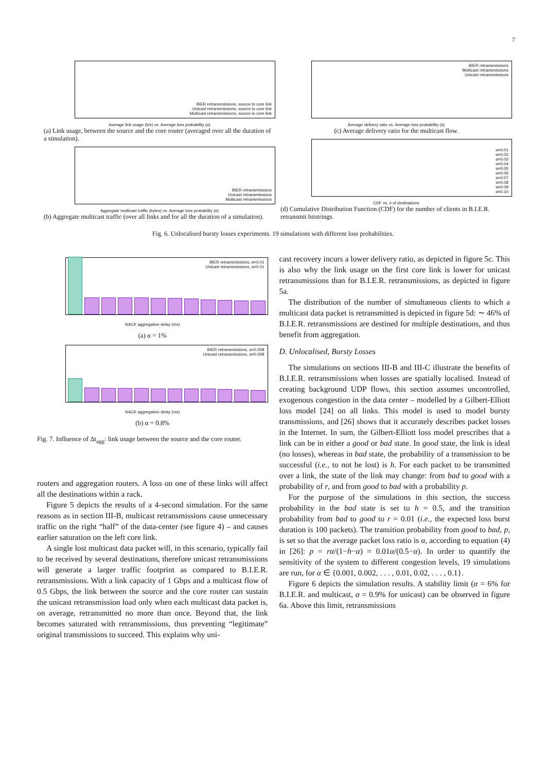7
BIER retransmissions, source to core link
Unicast retransmissions, source to core link
Multicast retransmissions, source to core link
Average link usage (b/s) vs. Average loss probability (α)
(a) Link usage, between the source and the core router (averaged over all the duration of a simulation).
BIER retransmissions
Unicast retransmissions
Multicast retransmissions
Aggregate multicast traffic (bytes) vs. Average loss probability (α)
(b) Aggregate multicast traffic (over all links and for all the duration of a simulation).
BIER retransmissions
Multicast retransmissions
Unicast retransmissions
Average delivery ratio vs. Average loss probability (α)
(c) Average delivery ratio for the multicast flow.
α=0.01
α=0.02
α=0.03
α=0.04
α=0.05
α=0.06
α=0.07
α=0.08
α=0.09
α=0.10
CDF vs. # of destinations
(d) Cumulative Distribution Function (CDF) for the number of clients in B.I.E.R. retransmit bitstrings.
Fig. 6. Unlocalised bursty losses experiments. 19 simulations with different loss probabilities.
BIER retransmissions, α=0.01
Unicast retransmissions, α=0.01
NACK aggregation delay (ms)
(a) α = 1%
BIER retransmissions, α=0.008
Unicast retransmissions, α=0.008
NACK aggregation delay (ms)
(b) α = 0.8%
Fig. 7. Influence of Δt<sub>agg</sub>: link usage between the source and the core router.
routers and aggregation routers. A loss on one of these links will affect all the destinations within a rack.
Figure 5 depicts the results of a 4-second simulation. For the same reasons as in section III-B, multicast retransmissions cause unnecessary traffic on the right “half” of the data-center (see figure 4) – and causes earlier saturation on the left core link.
A single lost multicast data packet will, in this scenario, typically fail to be received by several destinations, therefore unicast retransmissions will generate a larger traffic footprint as compared to B.I.E.R. retransmissions. With a link capacity of 1 Gbps and a multicast flow of 0.5 Gbps, the link between the source and the core router can sustain the unicast retransmission load only when each multicast data packet is, on average, retransmitted no more than once. Beyond that, the link becomes saturated with retransmissions, thus preventing “legitimate” original transmissions to succeed. This explains why uni-
cast recovery incurs a lower delivery ratio, as depicted in figure 5c. This is also why the link usage on the first core link is lower for unicast retransmissions than for B.I.E.R. retransmissions, as depicted in figure 5a.
The distribution of the number of simultaneous clients to which a multicast data packet is retransmitted is depicted in figure 5d: ∼ 46% of B.I.E.R. retransmissions are destined for multiple destinations, and thus benefit from aggregation.
D. Unlocalised, Bursty Losses
The simulations on sections III-B and III-C illustrate the benefits of B.I.E.R. retransmissions when losses are spatially localised. Instead of creating background UDP flows, this section assumes uncontrolled, exogenous congestion in the data center – modelled by a Gilbert-Elliott loss model [24] on all links. This model is used to model bursty transmissions, and [26] shows that it accurately describes packet losses in the Internet. In sum, the Gilbert-Elliott loss model prescribes that a link can be in either a good or bad state. In good state, the link is ideal (no losses), whereas in bad state, the probability of a transmission to be successful (i.e., to not be lost) is h. For each packet to be transmitted over a link, the state of the link may change: from bad to good with a probability of r, and from good to bad with a probability p.
For the purpose of the simulations in this section, the success probability in the bad state is set to h = 0.5, and the transition probability from bad to good to r = 0.01 (i.e., the expected loss burst duration is 100 packets). The transition probability from good to bad, p, is set so that the average packet loss ratio is α, according to equation (4) in [26]: p = rα/(1−h−α) = 0.01α/(0.5−α). In order to quantify the sensitivity of the system to different congestion levels, 19 simulations are run, for α ∈ {0.001, 0.002, . . . , 0.01, 0.02, . . . , 0.1}.
Figure 6 depicts the simulation results. A stability limit (α = 6% for B.I.E.R. and multicast, α = 0.9% for unicast) can be observed in figure 6a. Above this limit, retransmissions